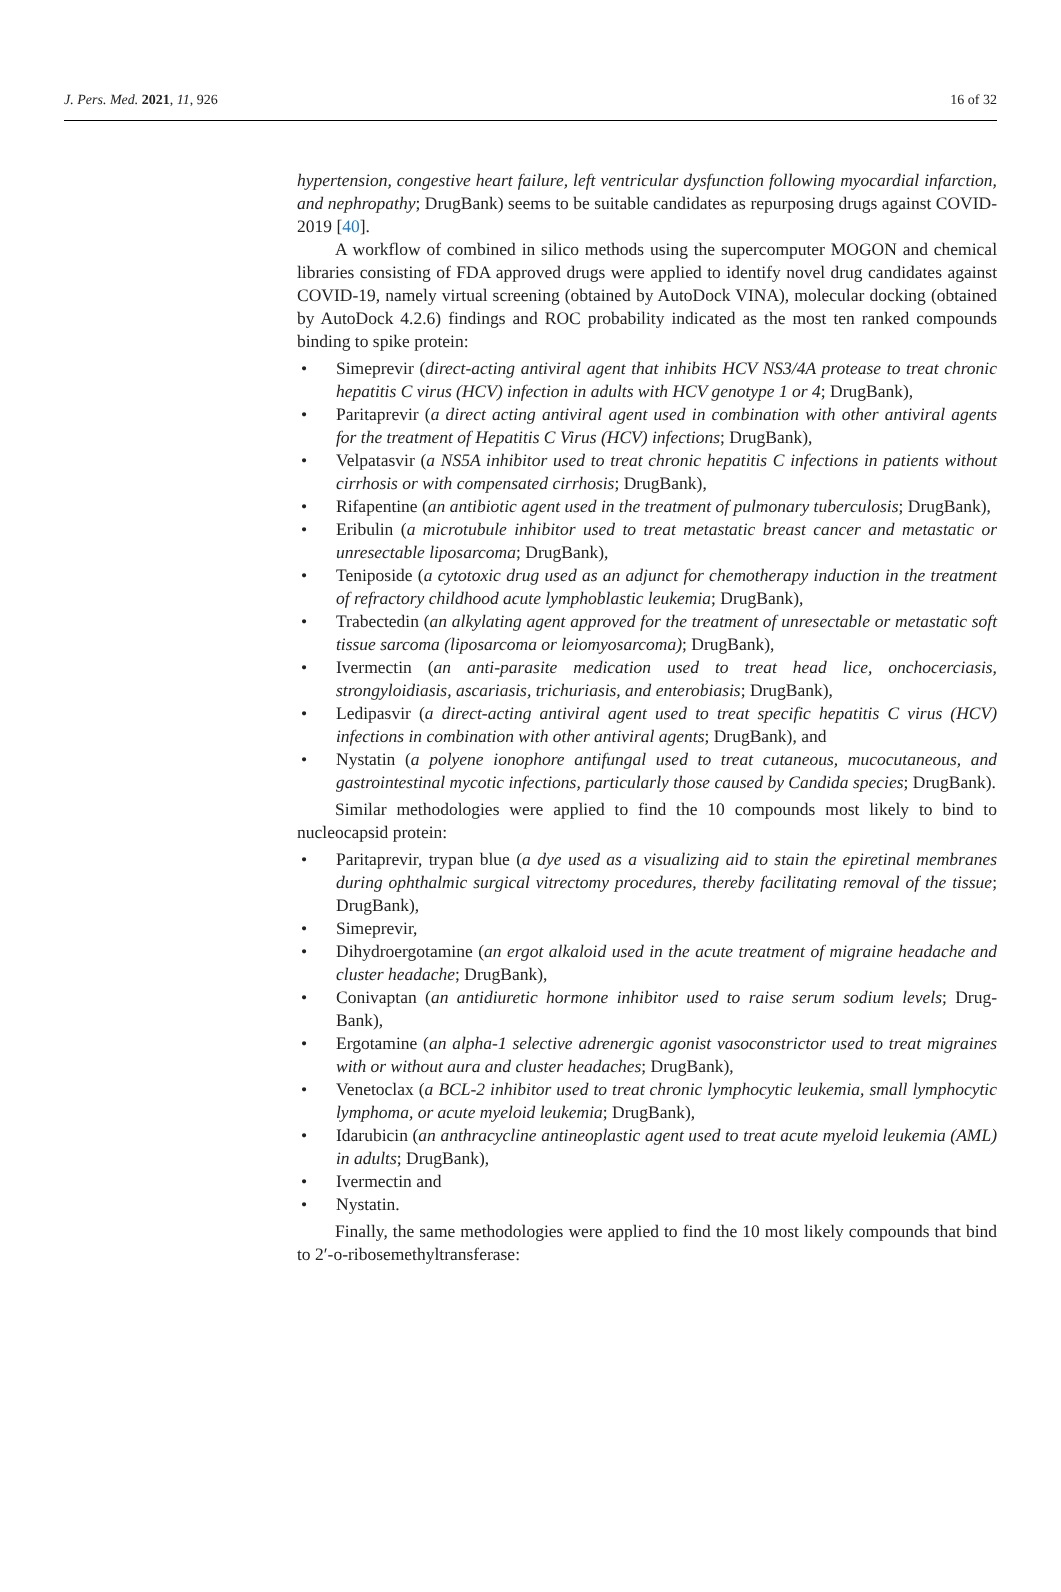J. Pers. Med. 2021, 11, 926 16 of 32
hypertension, congestive heart failure, left ventricular dysfunction following myocardial infarction, and nephropathy; DrugBank) seems to be suitable candidates as repurposing drugs against COVID-2019 [40].
A workflow of combined in silico methods using the supercomputer MOGON and chemical libraries consisting of FDA approved drugs were applied to identify novel drug candidates against COVID-19, namely virtual screening (obtained by AutoDock VINA), molecular docking (obtained by AutoDock 4.2.6) findings and ROC probability indicated as the most ten ranked compounds binding to spike protein:
• Simeprevir (direct-acting antiviral agent that inhibits HCV NS3/4A protease to treat chronic hepatitis C virus (HCV) infection in adults with HCV genotype 1 or 4; DrugBank),
• Paritaprevir (a direct acting antiviral agent used in combination with other antiviral agents for the treatment of Hepatitis C Virus (HCV) infections; DrugBank),
• Velpatasvir (a NS5A inhibitor used to treat chronic hepatitis C infections in patients without cirrhosis or with compensated cirrhosis; DrugBank),
• Rifapentine (an antibiotic agent used in the treatment of pulmonary tuberculosis; DrugBank),
• Eribulin (a microtubule inhibitor used to treat metastatic breast cancer and metastatic or unresectable liposarcoma; DrugBank),
• Teniposide (a cytotoxic drug used as an adjunct for chemotherapy induction in the treatment of refractory childhood acute lymphoblastic leukemia; DrugBank),
• Trabectedin (an alkylating agent approved for the treatment of unresectable or metastatic soft tissue sarcoma (liposarcoma or leiomyosarcoma); DrugBank),
• Ivermectin (an anti-parasite medication used to treat head lice, onchocerciasis, strongyloidiasis, ascariasis, trichuriasis, and enterobiasis; DrugBank),
• Ledipasvir (a direct-acting antiviral agent used to treat specific hepatitis C virus (HCV) infections in combination with other antiviral agents; DrugBank), and
• Nystatin (a polyene ionophore antifungal used to treat cutaneous, mucocutaneous, and gastrointestinal mycotic infections, particularly those caused by Candida species; DrugBank).
Similar methodologies were applied to find the 10 compounds most likely to bind to nucleocapsid protein:
• Paritaprevir, trypan blue (a dye used as a visualizing aid to stain the epiretinal membranes during ophthalmic surgical vitrectomy procedures, thereby facilitating removal of the tissue; DrugBank),
• Simeprevir,
• Dihydroergotamine (an ergot alkaloid used in the acute treatment of migraine headache and cluster headache; DrugBank),
• Conivaptan (an antidiuretic hormone inhibitor used to raise serum sodium levels; Drug-Bank),
• Ergotamine (an alpha-1 selective adrenergic agonist vasoconstrictor used to treat migraines with or without aura and cluster headaches; DrugBank),
• Venetoclax (a BCL-2 inhibitor used to treat chronic lymphocytic leukemia, small lymphocytic lymphoma, or acute myeloid leukemia; DrugBank),
• Idarubicin (an anthracycline antineoplastic agent used to treat acute myeloid leukemia (AML) in adults; DrugBank),
• Ivermectin and
• Nystatin.
Finally, the same methodologies were applied to find the 10 most likely compounds that bind to 2′-o-ribosemethyltransferase: